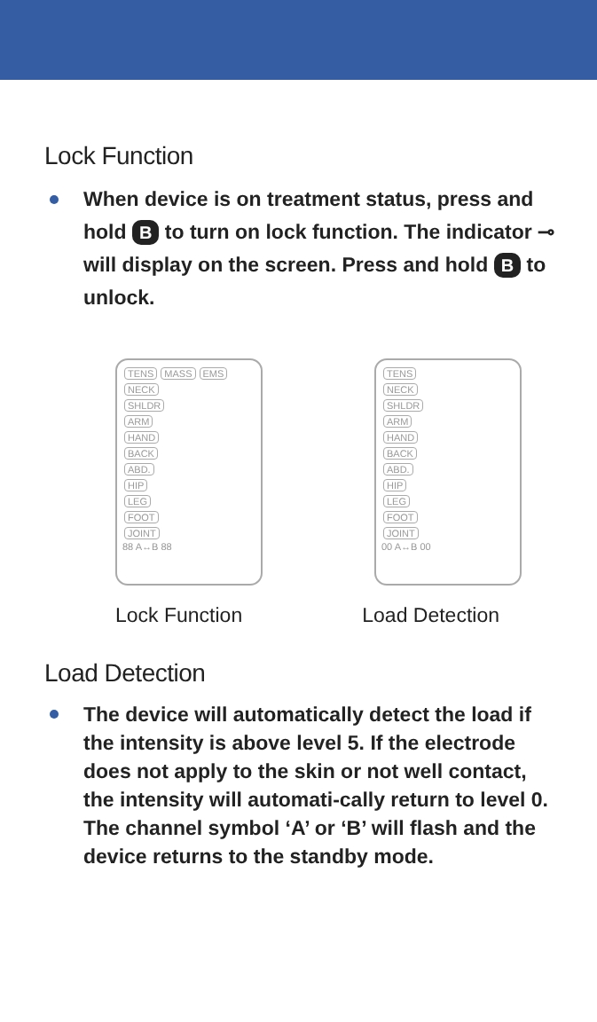Lock Function
When device is on treatment status, press and hold B to turn on lock function. The indicator ⊸ will display on the screen. Press and hold B to unlock.
TENS MASS EMS
NECK
SHLDR
ARM
HAND
BACK
ABD.
HIP
LEG
FOOT
JOINT
88 A↔B 88
TENS
NECK
SHLDR
ARM
HAND
BACK
ABD.
HIP
LEG
FOOT
JOINT
00 A↔B 00
Lock Function Load Detection
Load Detection
The device will automatically detect the load if the intensity is above level 5. If the electrode does not apply to the skin or not well contact, the intensity will automati-cally return to level 0. The channel symbol ‘A’ or ‘B’ will flash and the device returns to the standby mode.